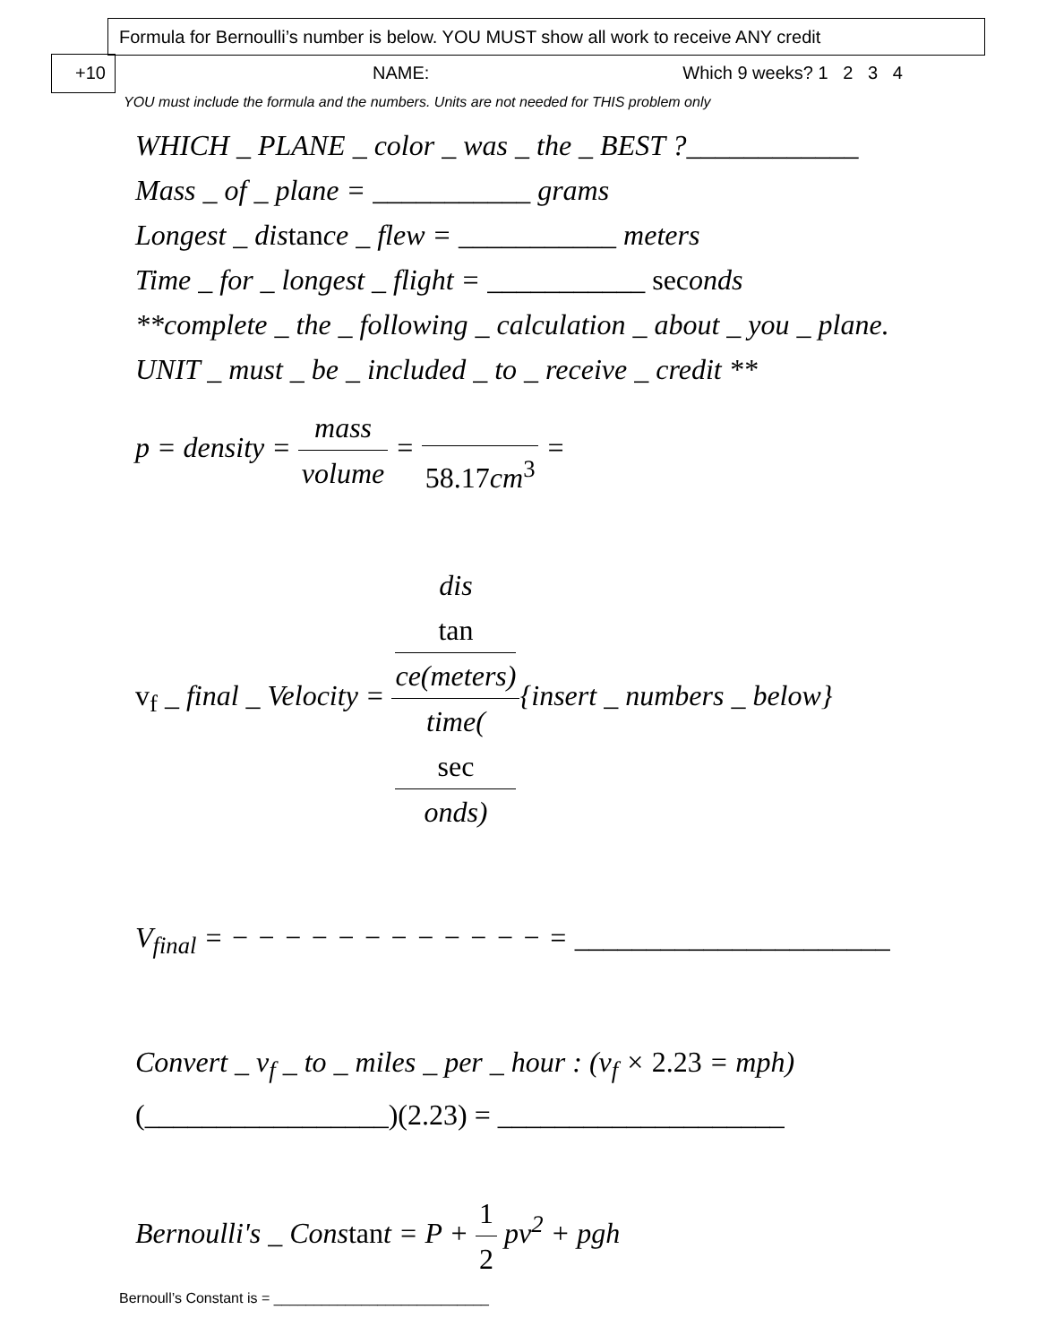Formula for Bernoulli’s number is below. YOU MUST show all work to receive ANY credit
+10 NAME: Which 9 weeks? 1 2 3 4
YOU must include the formula and the numbers. Units are not needed for THIS problem only
WHICH _ PLANE _ color _ was _ the _ BEST ?____________
Mass _ of _ plane = ___________ grams
Longest _ distance _ flew = ___________ meters
Time _ for _ longest _ flight = ___________ seconds
**complete _ the _ following _ calculation _ about _ you _ plane.
UNIT _ must _ be _ included _ to _ receive _ credit **
p = density = mass volume = 58.17cm<sup>3</sup> =
v<sub>f</sub> _ final _ Velocity = dis
tan
ce(meters) time(sec
onds){insert _ numbers _ below}
V<sub>final</sub> = − − − − − − − − − − − − = ______________________
Convert _ v<sub>f</sub> _ to _ miles _ per _ hour : (v<sub>f</sub> × 2.23 = mph)
(_________________)(2.23) = ____________________
Bernoulli's _ Constant = P + 1 2 pv<sup>2</sup> + pgh
Bernoull’s Constant is = ___________________________